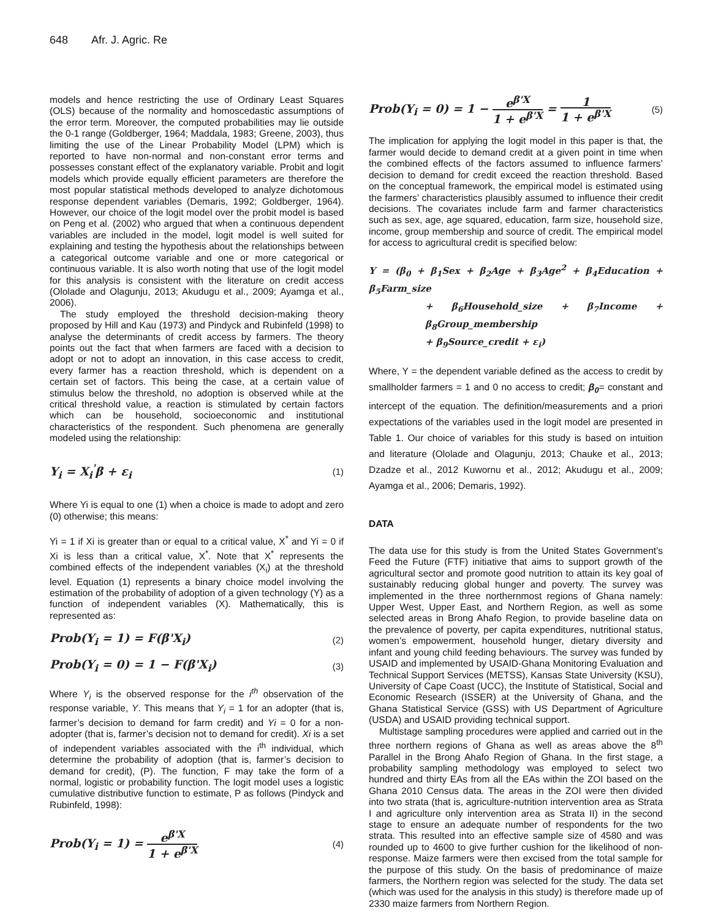648 Afr. J. Agric. Re
models and hence restricting the use of Ordinary Least Squares (OLS) because of the normality and homoscedastic assumptions of the error term. Moreover, the computed probabilities may lie outside the 0-1 range (Goldberger, 1964; Maddala, 1983; Greene, 2003), thus limiting the use of the Linear Probability Model (LPM) which is reported to have non-normal and non-constant error terms and possesses constant effect of the explanatory variable. Probit and logit models which provide equally efficient parameters are therefore the most popular statistical methods developed to analyze dichotomous response dependent variables (Demaris, 1992; Goldberger, 1964). However, our choice of the logit model over the probit model is based on Peng et al. (2002) who argued that when a continuous dependent variables are included in the model, logit model is well suited for explaining and testing the hypothesis about the relationships between a categorical outcome variable and one or more categorical or continuous variable. It is also worth noting that use of the logit model for this analysis is consistent with the literature on credit access (Ololade and Olagunju, 2013; Akudugu et al., 2009; Ayamga et al., 2006).
The study employed the threshold decision-making theory proposed by Hill and Kau (1973) and Pindyck and Rubinfeld (1998) to analyse the determinants of credit access by farmers. The theory points out the fact that when farmers are faced with a decision to adopt or not to adopt an innovation, in this case access to credit, every farmer has a reaction threshold, which is dependent on a certain set of factors. This being the case, at a certain value of stimulus below the threshold, no adoption is observed while at the critical threshold value, a reaction is stimulated by certain factors which can be household, socioeconomic and institutional characteristics of the respondent. Such phenomena are generally modeled using the relationship:
Y<sub>i</sub> = X<sub>i</sub><sup>'</sup>β + ε<sub>i</sub> (1)
Where Yi is equal to one (1) when a choice is made to adopt and zero (0) otherwise; this means:
Yi = 1 if Xi is greater than or equal to a critical value, X<sup>*</sup> and Yi = 0 if Xi is less than a critical value, X<sup>*</sup>. Note that X<sup>*</sup> represents the combined effects of the independent variables (X<sub>i</sub>) at the threshold level. Equation (1) represents a binary choice model involving the estimation of the probability of adoption of a given technology (Y) as a function of independent variables (X). Mathematically, this is represented as:
Prob(Y<sub>i</sub> = 1) = F(β'X<sub>i</sub>) (2)
Prob(Y<sub>i</sub> = 0) = 1 − F(β'X<sub>i</sub>) (3)
Where Y<sub>i</sub> is the observed response for the i<sup>th</sup> observation of the response variable, Y. This means that Y<sub>i</sub> = 1 for an adopter (that is, farmer’s decision to demand for farm credit) and Yi = 0 for a non-adopter (that is, farmer’s decision not to demand for credit). Xi is a set of independent variables associated with the i<sup>th</sup> individual, which determine the probability of adoption (that is, farmer’s decision to demand for credit), (P). The function, F may take the form of a normal, logistic or probability function. The logit model uses a logistic cumulative distributive function to estimate, P as follows (Pindyck and Rubinfeld, 1998):
Prob(Y<sub>i</sub> = 1) = e<sup>β'X</sup> 1 + e<sup>β'X</sup> (4)
Prob(Y<sub>i</sub> = 0) = 1 − e<sup>β'X</sup> 1 + e<sup>β'X</sup> = 1 1 + e<sup>β'X</sup> (5)
The implication for applying the logit model in this paper is that, the farmer would decide to demand credit at a given point in time when the combined effects of the factors assumed to influence farmers’ decision to demand for credit exceed the reaction threshold. Based on the conceptual framework, the empirical model is estimated using the farmers’ characteristics plausibly assumed to influence their credit decisions. The covariates include farm and farmer characteristics such as sex, age, age squared, education, farm size, household size, income, group membership and source of credit. The empirical model for access to agricultural credit is specified below:
Y = (β<sub>0</sub> + β<sub>1</sub>Sex + β<sub>2</sub>Age + β<sub>3</sub>Age<sup>2</sup> + β<sub>4</sub>Education + β<sub>5</sub>Farm_size
+ β<sub>6</sub>Household_size + β<sub>7</sub>Income + β<sub>8</sub>Group_membership
+ β<sub>9</sub>Source_credit + ε<sub>i</sub>)
Where, Y = the dependent variable defined as the access to credit by smallholder farmers = 1 and 0 no access to credit; β<sub>0</sub>= constant and intercept of the equation. The definition/measurements and a priori expectations of the variables used in the logit model are presented in Table 1. Our choice of variables for this study is based on intuition and literature (Ololade and Olagunju, 2013; Chauke et al., 2013; Dzadze et al., 2012 Kuwornu et al., 2012; Akudugu et al., 2009; Ayamga et al., 2006; Demaris, 1992).
DATA
The data use for this study is from the United States Government’s Feed the Future (FTF) initiative that aims to support growth of the agricultural sector and promote good nutrition to attain its key goal of sustainably reducing global hunger and poverty. The survey was implemented in the three northernmost regions of Ghana namely: Upper West, Upper East, and Northern Region, as well as some selected areas in Brong Ahafo Region, to provide baseline data on the prevalence of poverty, per capita expenditures, nutritional status, women’s empowerment, household hunger, dietary diversity and infant and young child feeding behaviours. The survey was funded by USAID and implemented by USAID-Ghana Monitoring Evaluation and Technical Support Services (METSS), Kansas State University (KSU), University of Cape Coast (UCC), the Institute of Statistical, Social and Economic Research (ISSER) at the University of Ghana, and the Ghana Statistical Service (GSS) with US Department of Agriculture (USDA) and USAID providing technical support.
Multistage sampling procedures were applied and carried out in the three northern regions of Ghana as well as areas above the 8<sup>th</sup> Parallel in the Brong Ahafo Region of Ghana. In the first stage, a probability sampling methodology was employed to select two hundred and thirty EAs from all the EAs within the ZOI based on the Ghana 2010 Census data. The areas in the ZOI were then divided into two strata (that is, agriculture-nutrition intervention area as Strata I and agriculture only intervention area as Strata II) in the second stage to ensure an adequate number of respondents for the two strata. This resulted into an effective sample size of 4580 and was rounded up to 4600 to give further cushion for the likelihood of non-response. Maize farmers were then excised from the total sample for the purpose of this study. On the basis of predominance of maize farmers, the Northern region was selected for the study. The data set (which was used for the analysis in this study) is therefore made up of 2330 maize farmers from Northern Region.